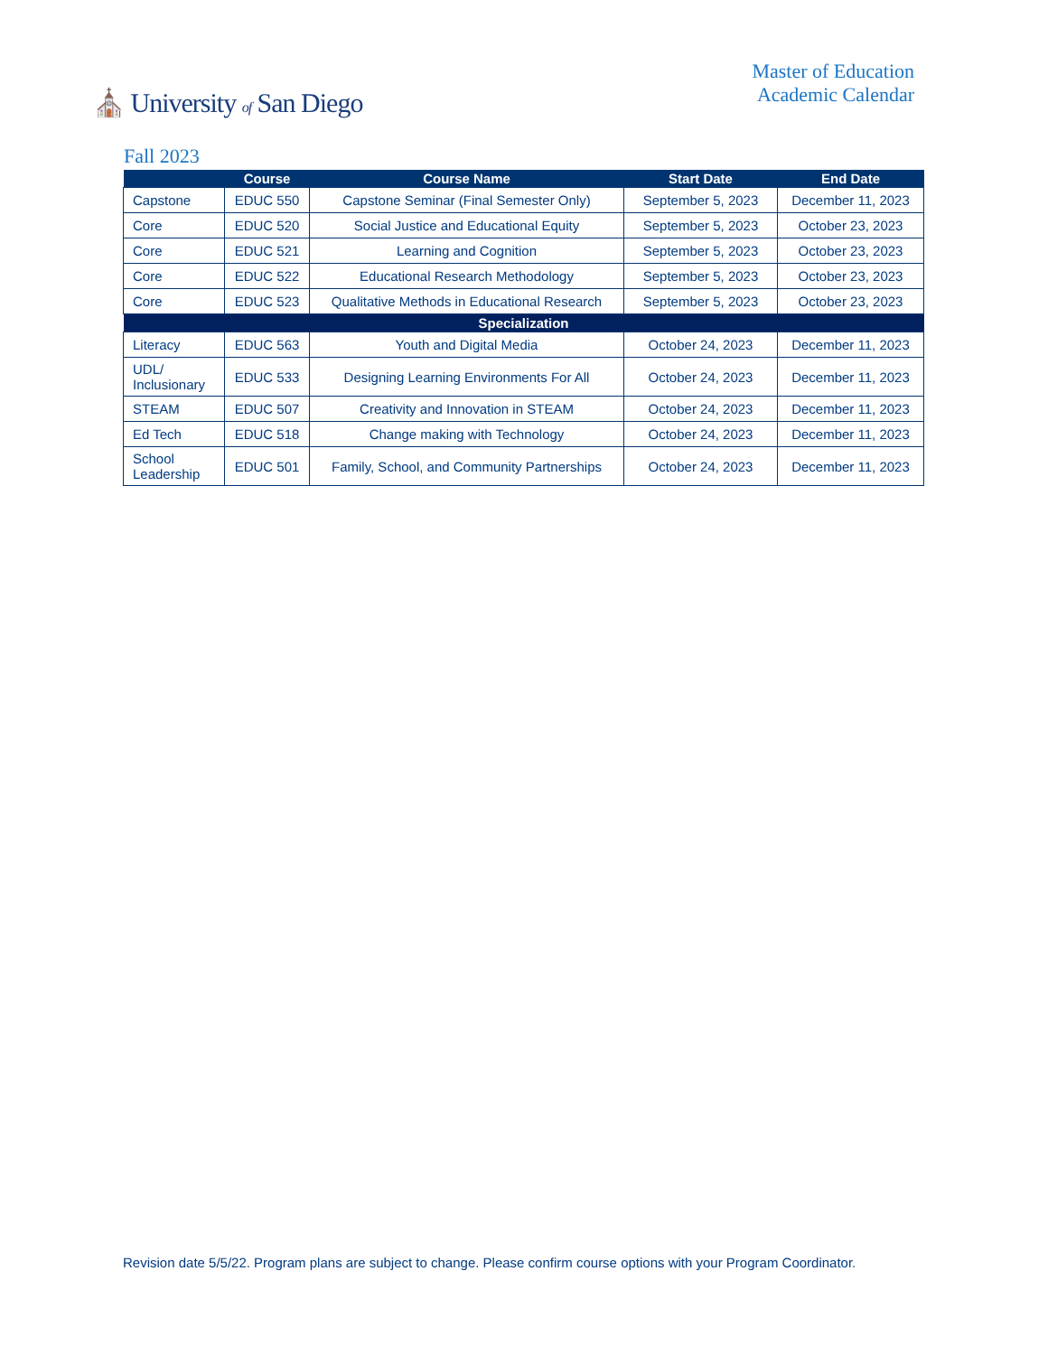⛪ University of San Diego
Master of Education
Academic Calendar
Fall 2023
| | Course | Course Name | Start Date | End Date |
| --- | --- | --- | --- | --- |
| Capstone | EDUC 550 | Capstone Seminar (Final Semester Only) | September 5, 2023 | December 11, 2023 |
| Core | EDUC 520 | Social Justice and Educational Equity | September 5, 2023 | October 23, 2023 |
| Core | EDUC 521 | Learning and Cognition | September 5, 2023 | October 23, 2023 |
| Core | EDUC 522 | Educational Research Methodology | September 5, 2023 | October 23, 2023 |
| Core | EDUC 523 | Qualitative Methods in Educational Research | September 5, 2023 | October 23, 2023 |
| Specialization | | | | |
| Literacy | EDUC 563 | Youth and Digital Media | October 24, 2023 | December 11, 2023 |
| UDL/ Inclusionary | EDUC 533 | Designing Learning Environments For All | October 24, 2023 | December 11, 2023 |
| STEAM | EDUC 507 | Creativity and Innovation in STEAM | October 24, 2023 | December 11, 2023 |
| Ed Tech | EDUC 518 | Change making with Technology | October 24, 2023 | December 11, 2023 |
| School Leadership | EDUC 501 | Family, School, and Community Partnerships | October 24, 2023 | December 11, 2023 |
Revision date 5/5/22. Program plans are subject to change. Please confirm course options with your Program Coordinator.